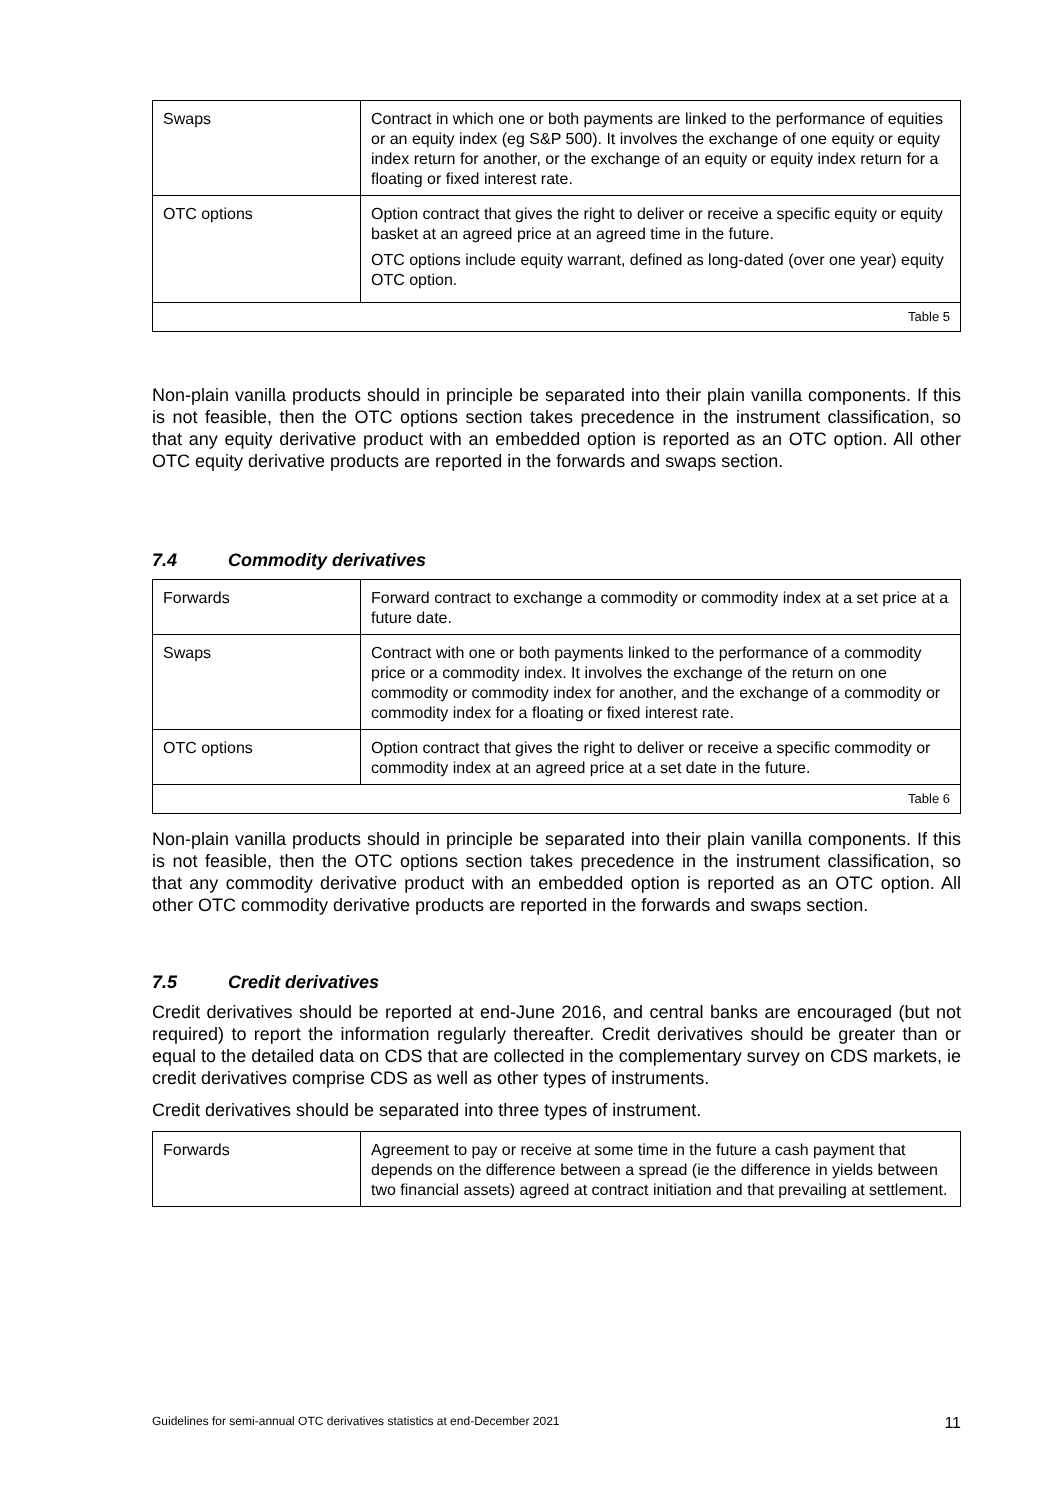| Swaps | Contract in which one or both payments are linked to the performance of equities or an equity index (eg S&P 500). It involves the exchange of one equity or equity index return for another, or the exchange of an equity or equity index return for a floating or fixed interest rate. |
| OTC options | Option contract that gives the right to deliver or receive a specific equity or equity basket at an agreed price at an agreed time in the future. OTC options include equity warrant, defined as long-dated (over one year) equity OTC option. |
| Table 5 | |
Non-plain vanilla products should in principle be separated into their plain vanilla components. If this is not feasible, then the OTC options section takes precedence in the instrument classification, so that any equity derivative product with an embedded option is reported as an OTC option. All other OTC equity derivative products are reported in the forwards and swaps section.
7.4 Commodity derivatives
| Forwards | Forward contract to exchange a commodity or commodity index at a set price at a future date. |
| Swaps | Contract with one or both payments linked to the performance of a commodity price or a commodity index. It involves the exchange of the return on one commodity or commodity index for another, and the exchange of a commodity or commodity index for a floating or fixed interest rate. |
| OTC options | Option contract that gives the right to deliver or receive a specific commodity or commodity index at an agreed price at a set date in the future. |
| Table 6 | |
Non-plain vanilla products should in principle be separated into their plain vanilla components. If this is not feasible, then the OTC options section takes precedence in the instrument classification, so that any commodity derivative product with an embedded option is reported as an OTC option. All other OTC commodity derivative products are reported in the forwards and swaps section.
7.5 Credit derivatives
Credit derivatives should be reported at end-June 2016, and central banks are encouraged (but not required) to report the information regularly thereafter. Credit derivatives should be greater than or equal to the detailed data on CDS that are collected in the complementary survey on CDS markets, ie credit derivatives comprise CDS as well as other types of instruments.
Credit derivatives should be separated into three types of instrument.
| Forwards | Agreement to pay or receive at some time in the future a cash payment that depends on the difference between a spread (ie the difference in yields between two financial assets) agreed at contract initiation and that prevailing at settlement. |
Guidelines for semi-annual OTC derivatives statistics at end-December 2021 11